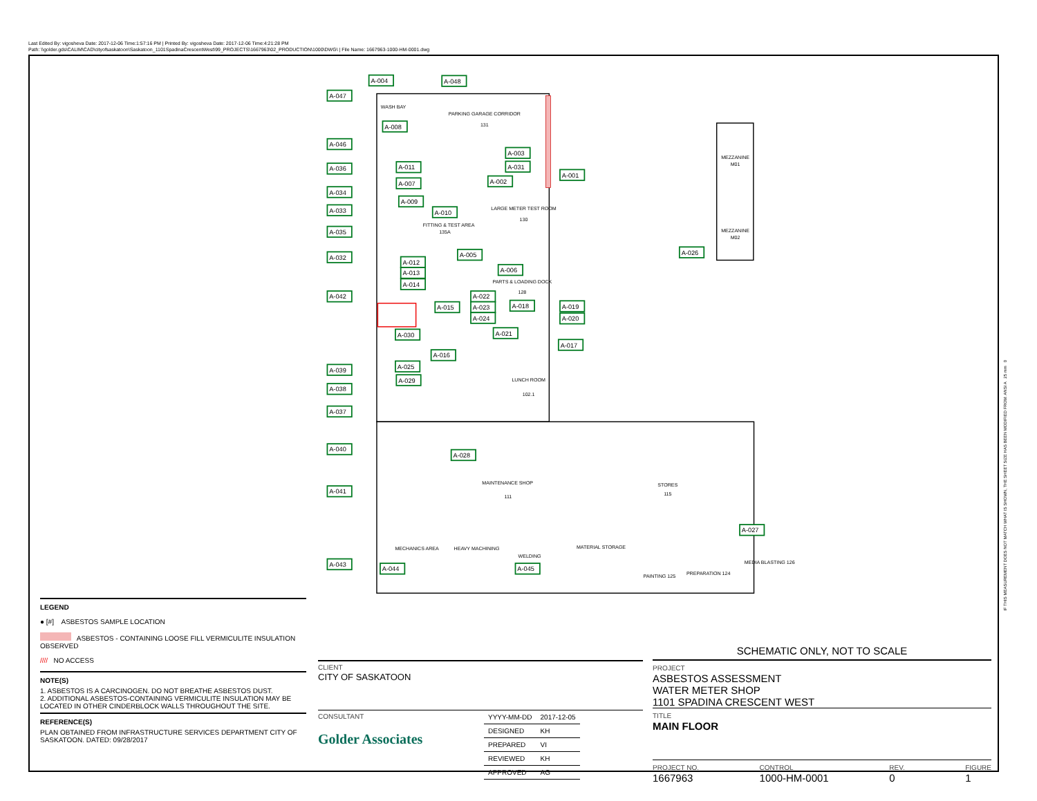Last Edited By: vigosheva Date: 2017-12-06 Time:1:57:16 PM | Printed By: vigosheva Date: 2017-12-06 Time:4:21:28 PM
Path: \\golder.gds\CALIM\CAD\cityofsaskatoon\Saskatoon_1101SpadinaCrescentWest\99_PROJECTS\1667963\02_PRODUCTION\1000\DWG\ | File Name: 1667963-1000-HM-0001.dwg
WASH BAY
PARKING GARAGE CORRIDOR
131
LARGE METER TEST ROOM
130
FITTING & TEST AREA
135A
PARTS & LOADING DOCK
128
MAINTENANCE SHOP
111
STORES
115
MEZZANINE
M01
MEZZANINE
M02
LUNCH ROOM
102.1
MECHANICS AREA
HEAVY MACHINING
WELDING
MATERIAL STORAGE
PAINTING 125
PREPARATION 124
MEDIA BLASTING 126
A-004
A-048
A-047
A-008
A-046
A-003
A-031
A-036
A-011
A-001
A-002
A-007
A-034
A-009
A-033
A-010
A-035
A-005
A-026
A-032
A-012
A-006
A-013
A-014
A-042
A-022
A-015
A-023
A-018
A-019
A-024
A-020
A-030
A-021
A-017
A-016
A-025
A-039
A-029
A-038
A-037
A-040
A-028
A-041
A-027
A-043
A-044
A-045
LEGEND
● [#] ASBESTOS SAMPLE LOCATION
ASBESTOS - CONTAINING LOOSE FILL VERMICULITE INSULATION OBSERVED
//// NO ACCESS
NOTE(S)
1. ASBESTOS IS A CARCINOGEN. DO NOT BREATHE ASBESTOS DUST.
2. ADDITIONAL ASBESTOS-CONTAINING VERMICULITE INSULATION MAY BE LOCATED IN OTHER CINDERBLOCK WALLS THROUGHOUT THE SITE.
REFERENCE(S)
PLAN OBTAINED FROM INFRASTRUCTURE SERVICES DEPARTMENT CITY OF SASKATOON. DATED: 09/28/2017
CLIENT
CITY OF SASKATOON
CONSULTANT
Golder Associates
| YYYY-MM-DD | 2017-12-05 |
| DESIGNED | KH |
| PREPARED | VI |
| REVIEWED | KH |
| APPROVED | AG |
SCHEMATIC ONLY, NOT TO SCALE
PROJECT
ASBESTOS ASSESSMENT
WATER METER SHOP
1101 SPADINA CRESCENT WEST
TITLE
MAIN FLOOR
PROJECT NO.
1667963
CONTROL
1000-HM-0001
REV.
0
FIGURE
1
IF THIS MEASUREMENT DOES NOT MATCH WHAT IS SHOWN, THE SHEET SIZE HAS BEEN MODIFIED FROM: ANSI A 25 mm 0